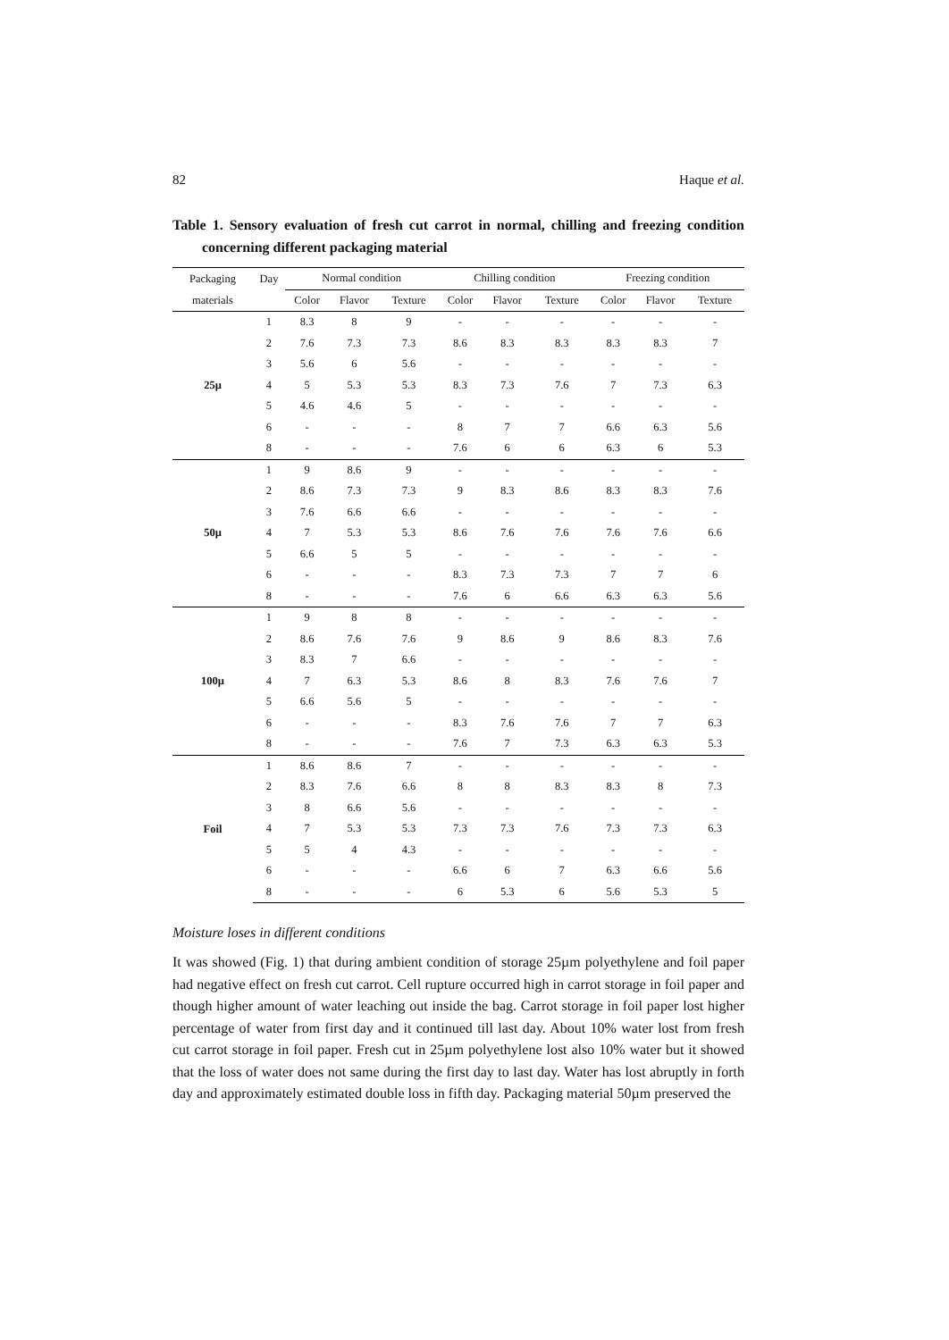82 Haque et al.
Table 1. Sensory evaluation of fresh cut carrot in normal, chilling and freezing condition concerning different packaging material
| Packaging | Day | Normal condition | | | Chilling condition | | | Freezing condition | | |
| --- | --- | --- | --- | --- | --- | --- | --- | --- | --- | --- |
| materials | | Color | Flavor | Texture | Color | Flavor | Texture | Color | Flavor | Texture |
| 25µ | 1 | 8.3 | 8 | 9 | - | - | - | - | - | - |
| | 2 | 7.6 | 7.3 | 7.3 | 8.6 | 8.3 | 8.3 | 8.3 | 8.3 | 7 |
| | 3 | 5.6 | 6 | 5.6 | - | - | - | - | - | - |
| | 4 | 5 | 5.3 | 5.3 | 8.3 | 7.3 | 7.6 | 7 | 7.3 | 6.3 |
| | 5 | 4.6 | 4.6 | 5 | - | - | - | - | - | - |
| | 6 | - | - | - | 8 | 7 | 7 | 6.6 | 6.3 | 5.6 |
| | 8 | - | - | - | 7.6 | 6 | 6 | 6.3 | 6 | 5.3 |
| 50µ | 1 | 9 | 8.6 | 9 | - | - | - | - | - | - |
| | 2 | 8.6 | 7.3 | 7.3 | 9 | 8.3 | 8.6 | 8.3 | 8.3 | 7.6 |
| | 3 | 7.6 | 6.6 | 6.6 | - | - | - | - | - | - |
| | 4 | 7 | 5.3 | 5.3 | 8.6 | 7.6 | 7.6 | 7.6 | 7.6 | 6.6 |
| | 5 | 6.6 | 5 | 5 | - | - | - | - | - | - |
| | 6 | - | - | - | 8.3 | 7.3 | 7.3 | 7 | 7 | 6 |
| | 8 | - | - | - | 7.6 | 6 | 6.6 | 6.3 | 6.3 | 5.6 |
| 100µ | 1 | 9 | 8 | 8 | - | - | - | - | - | - |
| | 2 | 8.6 | 7.6 | 7.6 | 9 | 8.6 | 9 | 8.6 | 8.3 | 7.6 |
| | 3 | 8.3 | 7 | 6.6 | - | - | - | - | - | - |
| | 4 | 7 | 6.3 | 5.3 | 8.6 | 8 | 8.3 | 7.6 | 7.6 | 7 |
| | 5 | 6.6 | 5.6 | 5 | - | - | - | - | - | - |
| | 6 | - | - | - | 8.3 | 7.6 | 7.6 | 7 | 7 | 6.3 |
| | 8 | - | - | - | 7.6 | 7 | 7.3 | 6.3 | 6.3 | 5.3 |
| Foil | 1 | 8.6 | 8.6 | 7 | - | - | - | - | - | - |
| | 2 | 8.3 | 7.6 | 6.6 | 8 | 8 | 8.3 | 8.3 | 8 | 7.3 |
| | 3 | 8 | 6.6 | 5.6 | - | - | - | - | - | - |
| | 4 | 7 | 5.3 | 5.3 | 7.3 | 7.3 | 7.6 | 7.3 | 7.3 | 6.3 |
| | 5 | 5 | 4 | 4.3 | - | - | - | - | - | - |
| | 6 | - | - | - | 6.6 | 6 | 7 | 6.3 | 6.6 | 5.6 |
| | 8 | - | - | - | 6 | 5.3 | 6 | 5.6 | 5.3 | 5 |
Moisture loses in different conditions
It was showed (Fig. 1) that during ambient condition of storage 25µm polyethylene and foil paper had negative effect on fresh cut carrot. Cell rupture occurred high in carrot storage in foil paper and though higher amount of water leaching out inside the bag. Carrot storage in foil paper lost higher percentage of water from first day and it continued till last day. About 10% water lost from fresh cut carrot storage in foil paper. Fresh cut in 25µm polyethylene lost also 10% water but it showed that the loss of water does not same during the first day to last day. Water has lost abruptly in forth day and approximately estimated double loss in fifth day. Packaging material 50µm preserved the